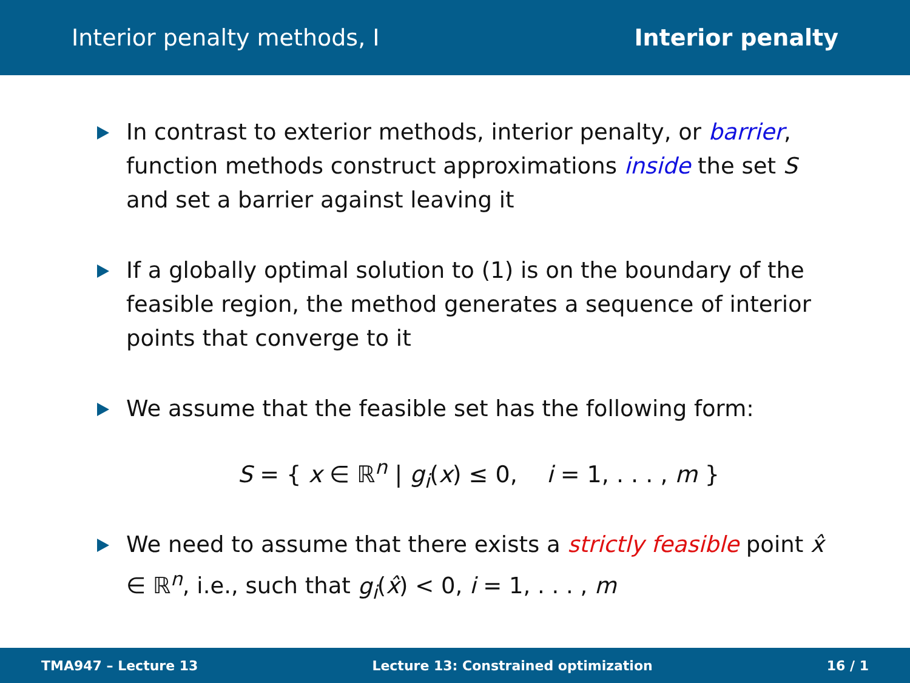Interior penalty methods, I Interior penalty
In contrast to exterior methods, interior penalty, or barrier, function methods construct approximations inside the set S and set a barrier against leaving it
If a globally optimal solution to (1) is on the boundary of the feasible region, the method generates a sequence of interior points that converge to it
We assume that the feasible set has the following form:
S = { x ∈ ℝ<sup>n</sup> | g<sub>i</sub>(x) ≤ 0, i = 1, . . . , m }
We need to assume that there exists a strictly feasible point x̂ ∈ ℝ<sup>n</sup>, i.e., such that g<sub>i</sub>(x̂) < 0, i = 1, . . . , m
TMA947 – Lecture 13 Lecture 13: Constrained optimization 16 / 1